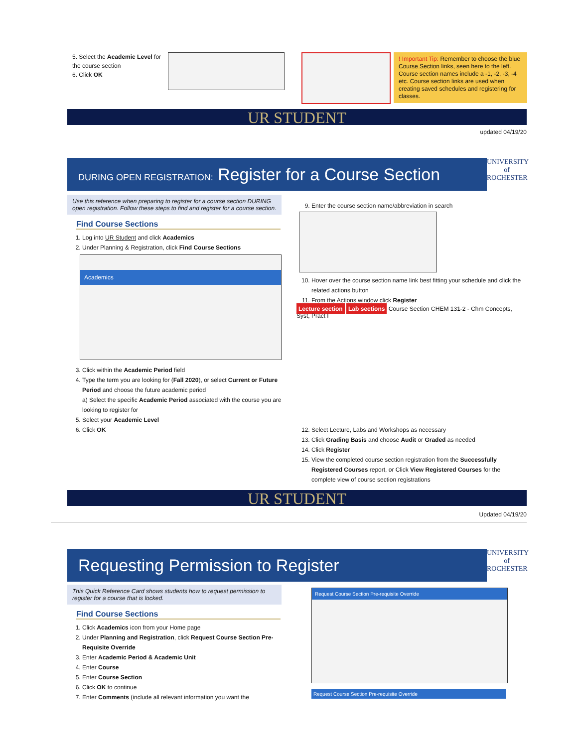5. Select the Academic Level for the course section
6. Click OK
! Important Tip: Remember to choose the blue Course Section links, seen here to the left. Course section names include a -1, -2, -3, -4 etc. Course section links are used when creating saved schedules and registering for classes.
UR STUDENT
updated 04/19/20
DURING OPEN REGISTRATION: Register for a Course Section
UNIVERSITY of
ROCHESTER
Use this reference when preparing to register for a course section DURING open registration. Follow these steps to find and register for a course section.
Find Course Sections
1. Log into UR Student and click Academics
2. Under Planning & Registration, click Find Course Sections
Academics
3. Click within the Academic Period field
4. Type the term you are looking for (Fall 2020), or select Current or Future Period and choose the future academic period
a) Select the specific Academic Period associated with the course you are looking to register for
5. Select your Academic Level
6. Click OK
9. Enter the course section name/abbreviation in search
10. Hover over the course section name link best fitting your schedule and click the related actions button
11. From the Actions window click Register
Lecture section Lab sections Course Section CHEM 131-2 - Chm Concepts, Syst, Pract I
12. Select Lecture, Labs and Workshops as necessary
13. Click Grading Basis and choose Audit or Graded as needed
14. Click Register
15. View the completed course section registration from the Successfully Registered Courses report, or Click View Registered Courses for the complete view of course section registrations
UR STUDENT
Updated 04/19/20
Requesting Permission to Register
UNIVERSITY of
ROCHESTER
This Quick Reference Card shows students how to request permission to register for a course that is locked.
Find Course Sections
1. Click Academics icon from your Home page
2. Under Planning and Registration, click Request Course Section Pre-Requisite Override
3. Enter Academic Period & Academic Unit
4. Enter Course
5. Enter Course Section
6. Click OK to continue
7. Enter Comments (include all relevant information you want the
Request Course Section Pre-requisite Override
Request Course Section Pre-requisite Override